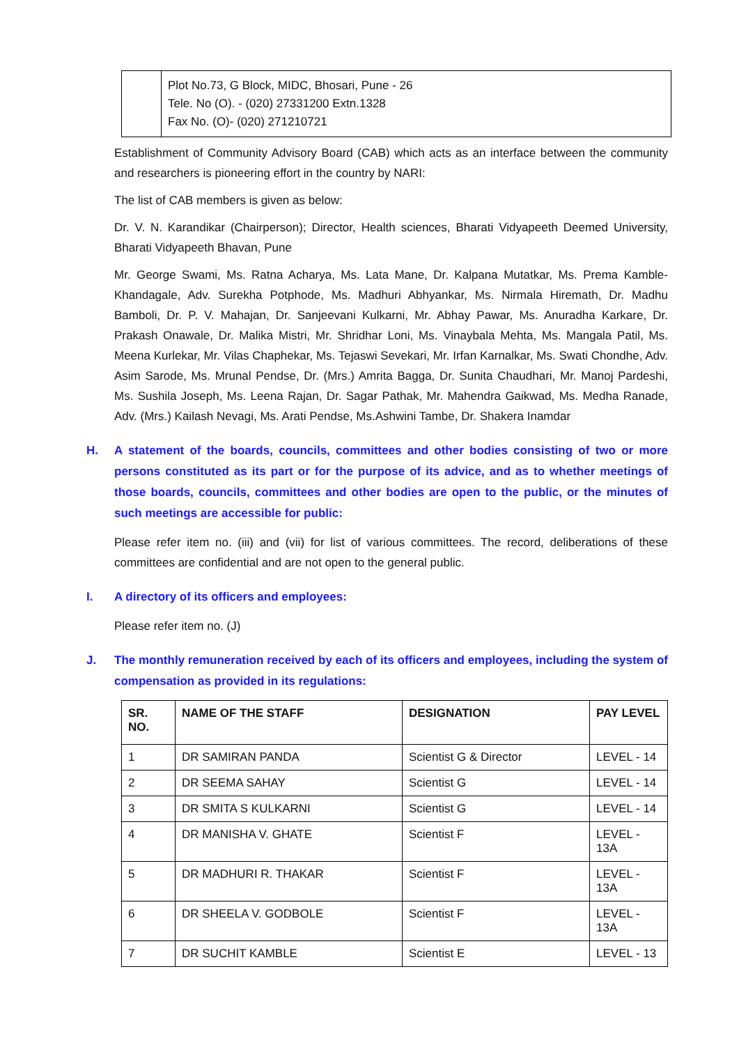Plot No.73, G Block, MIDC, Bhosari, Pune - 26
Tele. No (O). - (020) 27331200 Extn.1328
Fax No. (O)- (020) 271210721
Establishment of Community Advisory Board (CAB) which acts as an interface between the community and researchers is pioneering effort in the country by NARI:
The list of CAB members is given as below:
Dr. V. N. Karandikar (Chairperson); Director, Health sciences, Bharati Vidyapeeth Deemed University, Bharati Vidyapeeth Bhavan, Pune
Mr. George Swami, Ms. Ratna Acharya, Ms. Lata Mane, Dr. Kalpana Mutatkar, Ms. Prema Kamble-Khandagale, Adv. Surekha Potphode, Ms. Madhuri Abhyankar, Ms. Nirmala Hiremath, Dr. Madhu Bamboli, Dr. P. V. Mahajan, Dr. Sanjeevani Kulkarni, Mr. Abhay Pawar, Ms. Anuradha Karkare, Dr. Prakash Onawale, Dr. Malika Mistri, Mr. Shridhar Loni, Ms. Vinaybala Mehta, Ms. Mangala Patil, Ms. Meena Kurlekar, Mr. Vilas Chaphekar, Ms. Tejaswi Sevekari, Mr. Irfan Karnalkar, Ms. Swati Chondhe, Adv. Asim Sarode, Ms. Mrunal Pendse, Dr. (Mrs.) Amrita Bagga, Dr. Sunita Chaudhari, Mr. Manoj Pardeshi, Ms. Sushila Joseph, Ms. Leena Rajan, Dr. Sagar Pathak, Mr. Mahendra Gaikwad, Ms. Medha Ranade, Adv. (Mrs.) Kailash Nevagi, Ms. Arati Pendse, Ms.Ashwini Tambe, Dr. Shakera Inamdar
H. A statement of the boards, councils, committees and other bodies consisting of two or more persons constituted as its part or for the purpose of its advice, and as to whether meetings of those boards, councils, committees and other bodies are open to the public, or the minutes of such meetings are accessible for public:
Please refer item no. (iii) and (vii) for list of various committees. The record, deliberations of these committees are confidential and are not open to the general public.
I. A directory of its officers and employees:
Please refer item no. (J)
J. The monthly remuneration received by each of its officers and employees, including the system of compensation as provided in its regulations:
| SR. NO. | NAME OF THE STAFF | DESIGNATION | PAY LEVEL |
| --- | --- | --- | --- |
| 1 | DR SAMIRAN PANDA | Scientist G & Director | LEVEL - 14 |
| 2 | DR SEEMA SAHAY | Scientist G | LEVEL - 14 |
| 3 | DR SMITA S KULKARNI | Scientist G | LEVEL - 14 |
| 4 | DR MANISHA V. GHATE | Scientist F | LEVEL - 13A |
| 5 | DR MADHURI R. THAKAR | Scientist F | LEVEL - 13A |
| 6 | DR SHEELA V. GODBOLE | Scientist F | LEVEL - 13A |
| 7 | DR SUCHIT KAMBLE | Scientist E | LEVEL - 13 |